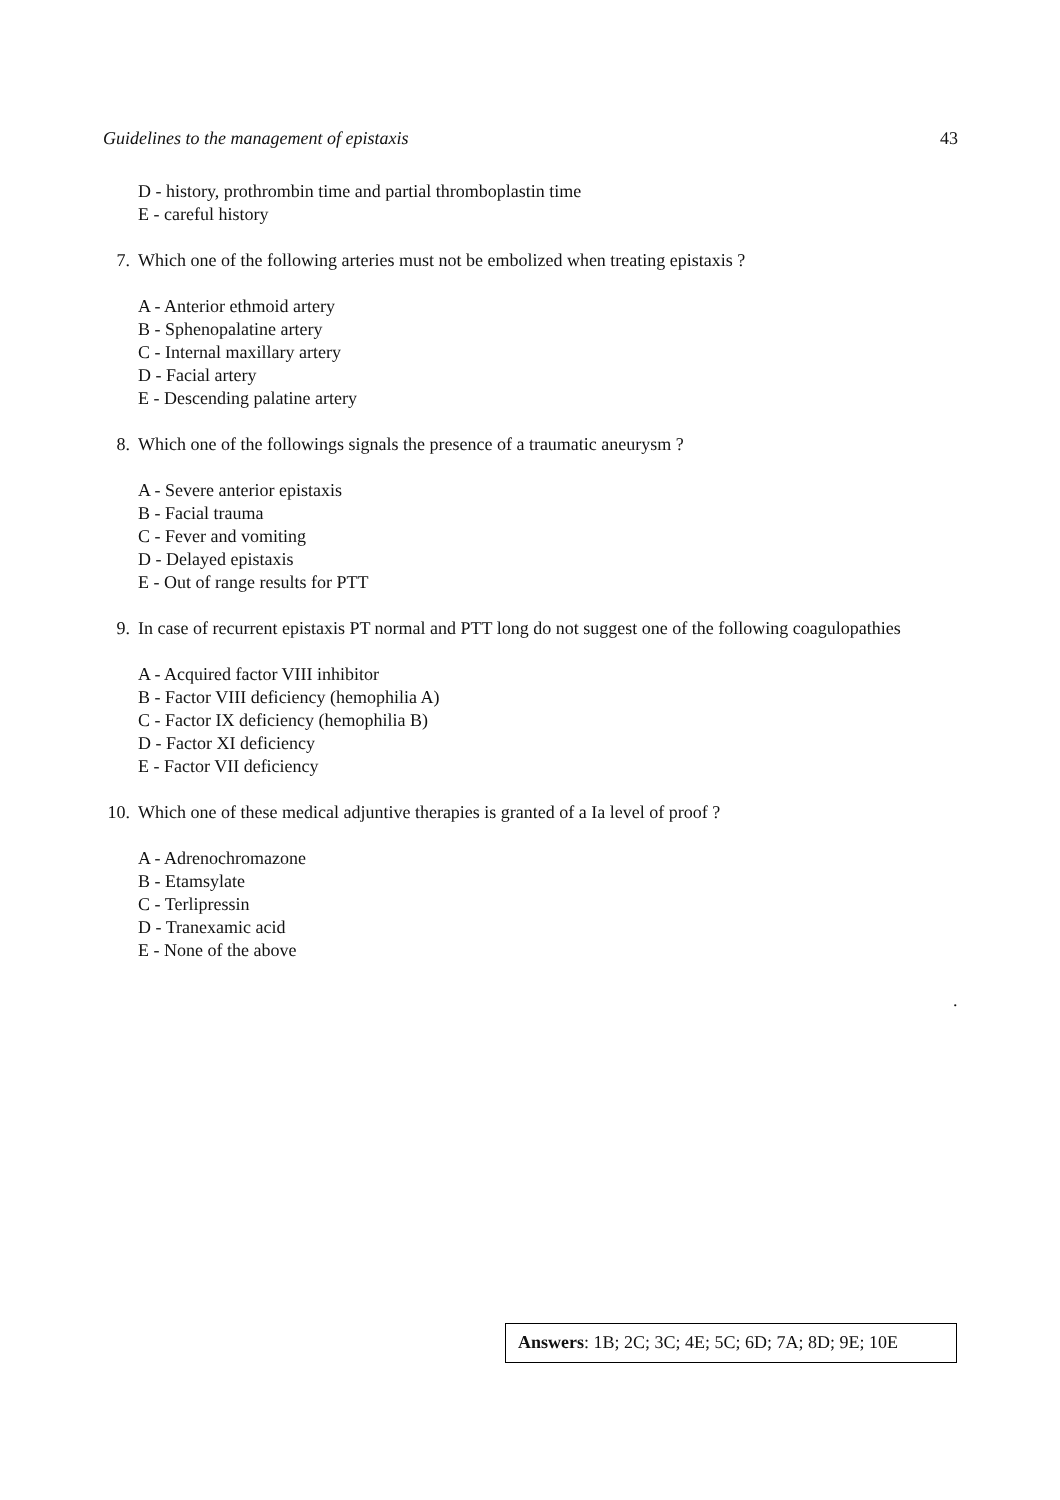Guidelines to the management of epistaxis 43
D - history, prothrombin time and partial thromboplastin time
E - careful history
7. Which one of the following arteries must not be embolized when treating epistaxis ?
A - Anterior ethmoid artery
B - Sphenopalatine artery
C - Internal maxillary artery
D - Facial artery
E - Descending palatine artery
8. Which one of the followings signals the presence of a traumatic aneurysm ?
A - Severe anterior epistaxis
B - Facial trauma
C - Fever and vomiting
D - Delayed epistaxis
E - Out of range results for PTT
9. In case of recurrent epistaxis PT normal and PTT long do not suggest one of the following coagulopathies
A - Acquired factor VIII inhibitor
B - Factor VIII deficiency (hemophilia A)
C - Factor IX deficiency (hemophilia B)
D - Factor XI deficiency
E - Factor VII deficiency
10. Which one of these medical adjuntive therapies is granted of a Ia level of proof ?
A - Adrenochromazone
B - Etamsylate
C - Terlipressin
D - Tranexamic acid
E - None of the above
.
Answers: 1B; 2C; 3C; 4E; 5C; 6D; 7A; 8D; 9E; 10E